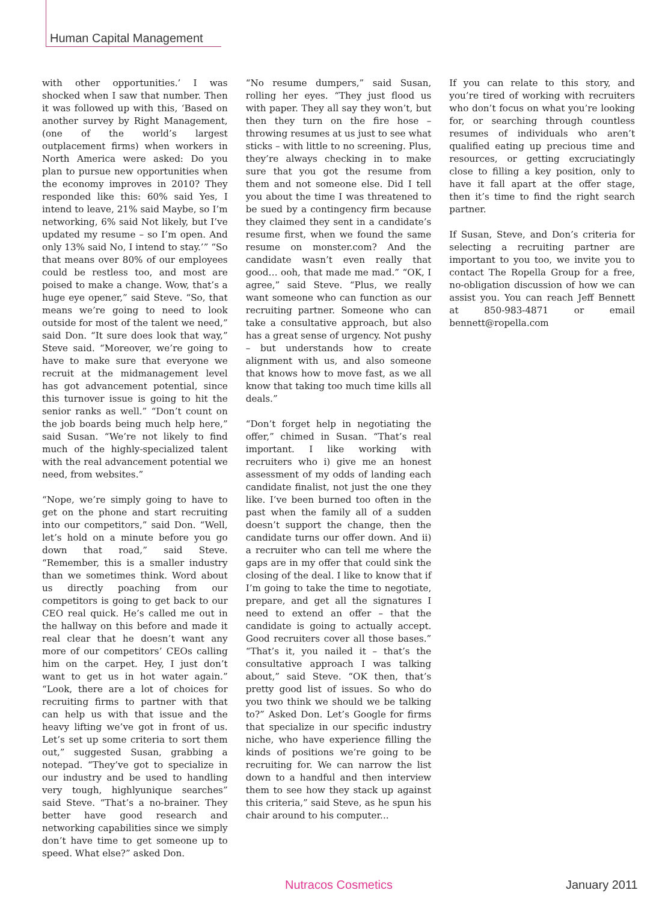Human Capital Management
with other opportunities.’ I was shocked when I saw that number. Then it was followed up with this, ‘Based on another survey by Right Management, (one of the world’s largest outplacement firms) when workers in North America were asked: Do you plan to pursue new opportunities when the economy improves in 2010? They responded like this: 60% said Yes, I intend to leave, 21% said Maybe, so I’m networking, 6% said Not likely, but I’ve updated my resume – so I’m open. And only 13% said No, I intend to stay.’” “So that means over 80% of our employees could be restless too, and most are poised to make a change. Wow, that’s a huge eye opener,” said Steve. “So, that means we’re going to need to look outside for most of the talent we need,” said Don. “It sure does look that way,” Steve said. “Moreover, we’re going to have to make sure that everyone we recruit at the midmanagement level has got advancement potential, since this turnover issue is going to hit the senior ranks as well.” “Don’t count on the job boards being much help here,” said Susan. “We’re not likely to find much of the highly-specialized talent with the real advancement potential we need, from websites.”
“Nope, we’re simply going to have to get on the phone and start recruiting into our competitors,” said Don. “Well, let’s hold on a minute before you go down that road,” said Steve. “Remember, this is a smaller industry than we sometimes think. Word about us directly poaching from our competitors is going to get back to our CEO real quick. He’s called me out in the hallway on this before and made it real clear that he doesn’t want any more of our competitors’ CEOs calling him on the carpet. Hey, I just don’t want to get us in hot water again.” “Look, there are a lot of choices for recruiting firms to partner with that can help us with that issue and the heavy lifting we’ve got in front of us. Let’s set up some criteria to sort them out,” suggested Susan, grabbing a notepad. “They’ve got to specialize in our industry and be used to handling very tough, highlyunique searches” said Steve. “That’s a no-brainer. They better have good research and networking capabilities since we simply don’t have time to get someone up to speed. What else?” asked Don.
“No resume dumpers,” said Susan, rolling her eyes. “They just flood us with paper. They all say they won’t, but then they turn on the fire hose – throwing resumes at us just to see what sticks – with little to no screening. Plus, they’re always checking in to make sure that you got the resume from them and not someone else. Did I tell you about the time I was threatened to be sued by a contingency firm because they claimed they sent in a candidate’s resume first, when we found the same resume on monster.com? And the candidate wasn’t even really that good… ooh, that made me mad.” “OK, I agree,” said Steve. “Plus, we really want someone who can function as our recruiting partner. Someone who can take a consultative approach, but also has a great sense of urgency. Not pushy – but understands how to create alignment with us, and also someone that knows how to move fast, as we all know that taking too much time kills all deals.”
“Don’t forget help in negotiating the offer,” chimed in Susan. “That’s real important. I like working with recruiters who i) give me an honest assessment of my odds of landing each candidate finalist, not just the one they like. I’ve been burned too often in the past when the family all of a sudden doesn’t support the change, then the candidate turns our offer down. And ii) a recruiter who can tell me where the gaps are in my offer that could sink the closing of the deal. I like to know that if I’m going to take the time to negotiate, prepare, and get all the signatures I need to extend an offer – that the candidate is going to actually accept. Good recruiters cover all those bases.” “That’s it, you nailed it – that’s the consultative approach I was talking about,” said Steve. “OK then, that’s pretty good list of issues. So who do you two think we should we be talking to?” Asked Don. Let’s Google for firms that specialize in our specific industry niche, who have experience filling the kinds of positions we’re going to be recruiting for. We can narrow the list down to a handful and then interview them to see how they stack up against this criteria,” said Steve, as he spun his chair around to his computer...
If you can relate to this story, and you’re tired of working with recruiters who don’t focus on what you’re looking for, or searching through countless resumes of individuals who aren’t qualified eating up precious time and resources, or getting excruciatingly close to filling a key position, only to have it fall apart at the offer stage, then it’s time to find the right search partner.
If Susan, Steve, and Don’s criteria for selecting a recruiting partner are important to you too, we invite you to contact The Ropella Group for a free, no-obligation discussion of how we can assist you. You can reach Jeff Bennett at 850-983-4871 or email bennett@ropella.com
Nutracos Cosmetics January 2011